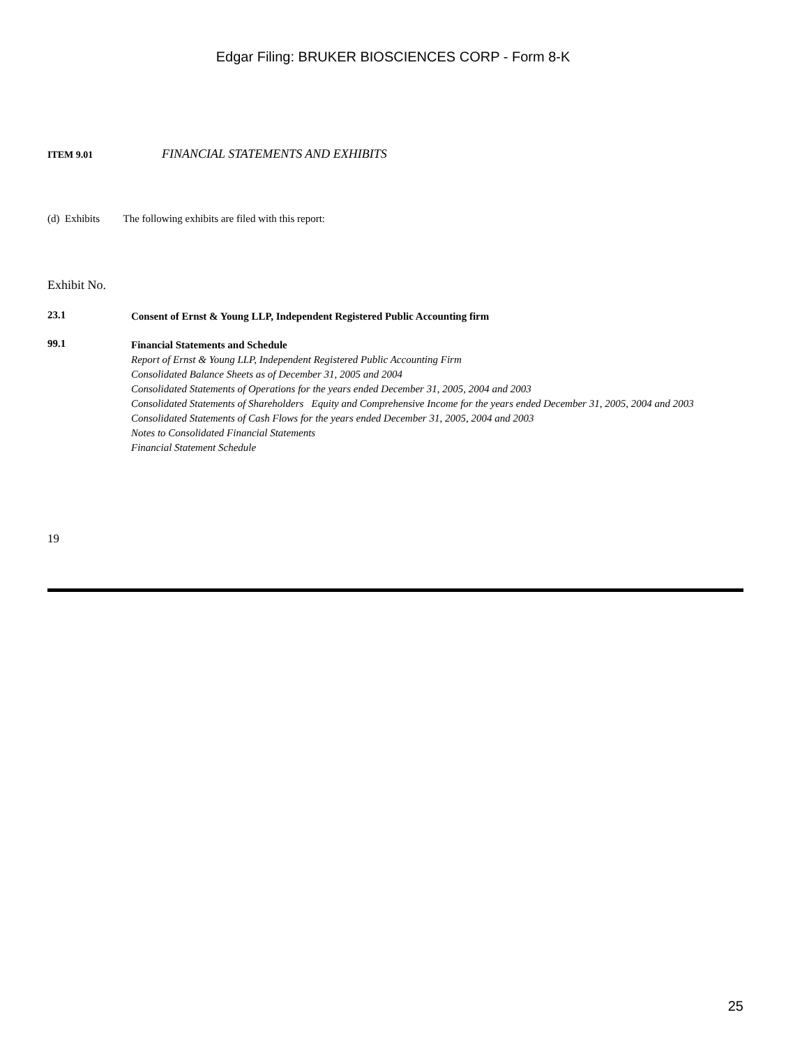Edgar Filing: BRUKER BIOSCIENCES CORP - Form 8-K
ITEM 9.01 FINANCIAL STATEMENTS AND EXHIBITS
(d) Exhibits The following exhibits are filed with this report:
Exhibit No.
23.1
Consent of Ernst & Young LLP, Independent Registered Public Accounting firm
99.1
Financial Statements and Schedule
Report of Ernst & Young LLP, Independent Registered Public Accounting Firm
Consolidated Balance Sheets as of December 31, 2005 and 2004
Consolidated Statements of Operations for the years ended December 31, 2005, 2004 and 2003
Consolidated Statements of Shareholders Equity and Comprehensive Income for the years ended December 31, 2005, 2004 and 2003
Consolidated Statements of Cash Flows for the years ended December 31, 2005, 2004 and 2003
Notes to Consolidated Financial Statements
Financial Statement Schedule
19
25